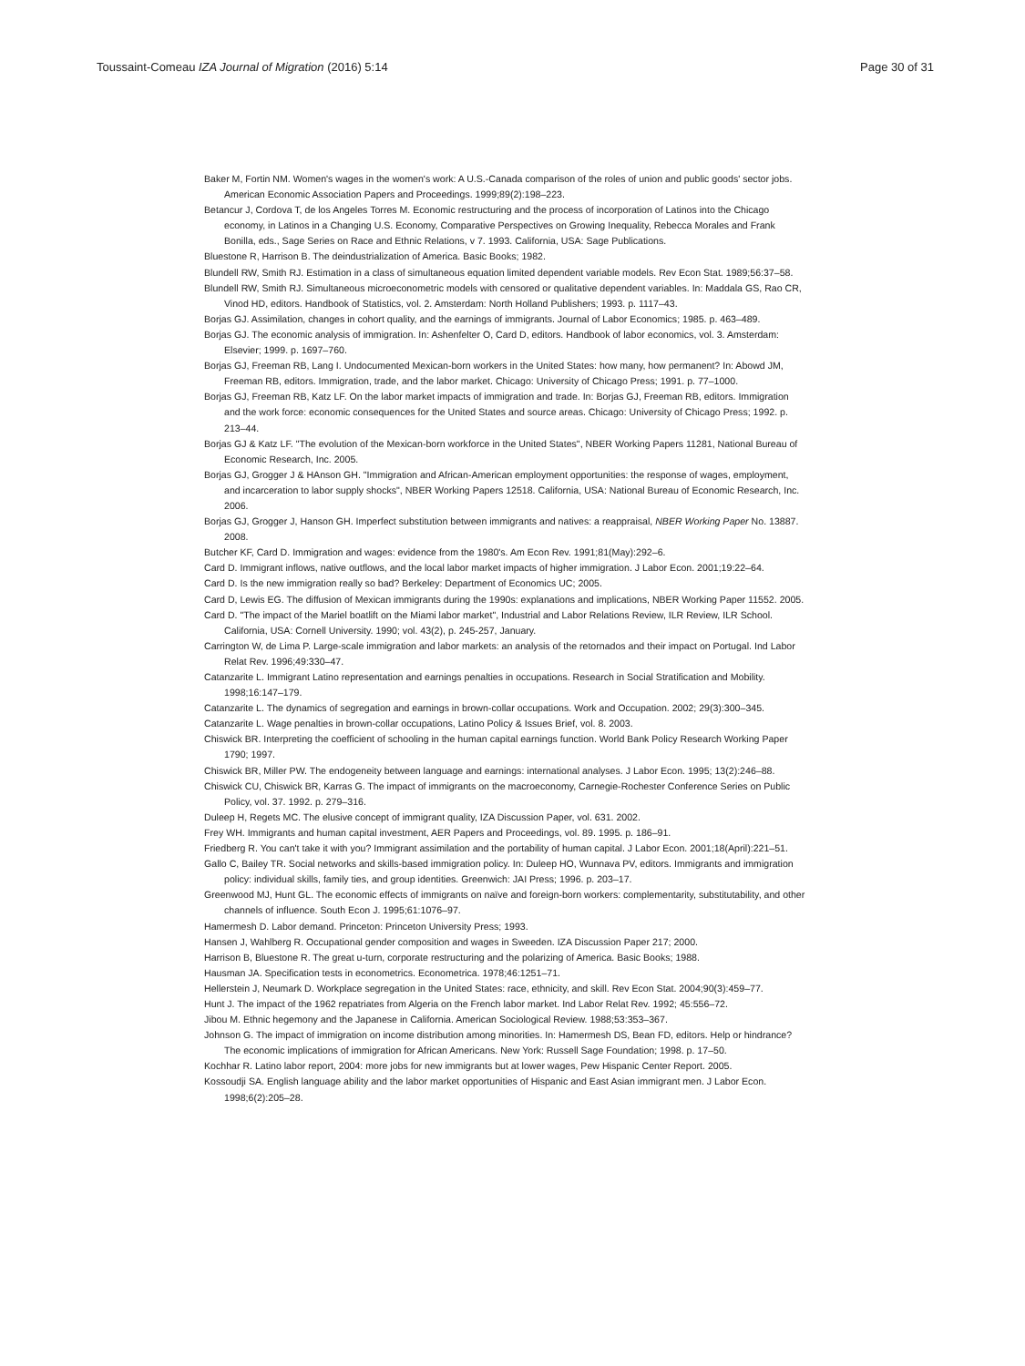Toussaint-Comeau IZA Journal of Migration (2016) 5:14 Page 30 of 31
Baker M, Fortin NM. Women's wages in the women's work: A U.S.-Canada comparison of the roles of union and public goods' sector jobs. American Economic Association Papers and Proceedings. 1999;89(2):198–223.
Betancur J, Cordova T, de los Angeles Torres M. Economic restructuring and the process of incorporation of Latinos into the Chicago economy, in Latinos in a Changing U.S. Economy, Comparative Perspectives on Growing Inequality, Rebecca Morales and Frank Bonilla, eds., Sage Series on Race and Ethnic Relations, v 7. 1993. California, USA: Sage Publications.
Bluestone R, Harrison B. The deindustrialization of America. Basic Books; 1982.
Blundell RW, Smith RJ. Estimation in a class of simultaneous equation limited dependent variable models. Rev Econ Stat. 1989;56:37–58.
Blundell RW, Smith RJ. Simultaneous microeconometric models with censored or qualitative dependent variables. In: Maddala GS, Rao CR, Vinod HD, editors. Handbook of Statistics, vol. 2. Amsterdam: North Holland Publishers; 1993. p. 1117–43.
Borjas GJ. Assimilation, changes in cohort quality, and the earnings of immigrants. Journal of Labor Economics; 1985. p. 463–489.
Borjas GJ. The economic analysis of immigration. In: Ashenfelter O, Card D, editors. Handbook of labor economics, vol. 3. Amsterdam: Elsevier; 1999. p. 1697–760.
Borjas GJ, Freeman RB, Lang I. Undocumented Mexican-born workers in the United States: how many, how permanent? In: Abowd JM, Freeman RB, editors. Immigration, trade, and the labor market. Chicago: University of Chicago Press; 1991. p. 77–1000.
Borjas GJ, Freeman RB, Katz LF. On the labor market impacts of immigration and trade. In: Borjas GJ, Freeman RB, editors. Immigration and the work force: economic consequences for the United States and source areas. Chicago: University of Chicago Press; 1992. p. 213–44.
Borjas GJ & Katz LF. "The evolution of the Mexican-born workforce in the United States", NBER Working Papers 11281, National Bureau of Economic Research, Inc. 2005.
Borjas GJ, Grogger J & HAnson GH. "Immigration and African-American employment opportunities: the response of wages, employment, and incarceration to labor supply shocks", NBER Working Papers 12518. California, USA: National Bureau of Economic Research, Inc. 2006.
Borjas GJ, Grogger J, Hanson GH. Imperfect substitution between immigrants and natives: a reappraisal, NBER Working Paper No. 13887. 2008.
Butcher KF, Card D. Immigration and wages: evidence from the 1980's. Am Econ Rev. 1991;81(May):292–6.
Card D. Immigrant inflows, native outflows, and the local labor market impacts of higher immigration. J Labor Econ. 2001;19:22–64.
Card D. Is the new immigration really so bad? Berkeley: Department of Economics UC; 2005.
Card D, Lewis EG. The diffusion of Mexican immigrants during the 1990s: explanations and implications, NBER Working Paper 11552. 2005.
Card D. "The impact of the Mariel boatlift on the Miami labor market", Industrial and Labor Relations Review, ILR Review, ILR School. California, USA: Cornell University. 1990; vol. 43(2), p. 245-257, January.
Carrington W, de Lima P. Large-scale immigration and labor markets: an analysis of the retornados and their impact on Portugal. Ind Labor Relat Rev. 1996;49:330–47.
Catanzarite L. Immigrant Latino representation and earnings penalties in occupations. Research in Social Stratification and Mobility. 1998;16:147–179.
Catanzarite L. The dynamics of segregation and earnings in brown-collar occupations. Work and Occupation. 2002; 29(3):300–345.
Catanzarite L. Wage penalties in brown-collar occupations, Latino Policy & Issues Brief, vol. 8. 2003.
Chiswick BR. Interpreting the coefficient of schooling in the human capital earnings function. World Bank Policy Research Working Paper 1790; 1997.
Chiswick BR, Miller PW. The endogeneity between language and earnings: international analyses. J Labor Econ. 1995; 13(2):246–88.
Chiswick CU, Chiswick BR, Karras G. The impact of immigrants on the macroeconomy, Carnegie-Rochester Conference Series on Public Policy, vol. 37. 1992. p. 279–316.
Duleep H, Regets MC. The elusive concept of immigrant quality, IZA Discussion Paper, vol. 631. 2002.
Frey WH. Immigrants and human capital investment, AER Papers and Proceedings, vol. 89. 1995. p. 186–91.
Friedberg R. You can't take it with you? Immigrant assimilation and the portability of human capital. J Labor Econ. 2001;18(April):221–51.
Gallo C, Bailey TR. Social networks and skills-based immigration policy. In: Duleep HO, Wunnava PV, editors. Immigrants and immigration policy: individual skills, family ties, and group identities. Greenwich: JAI Press; 1996. p. 203–17.
Greenwood MJ, Hunt GL. The economic effects of immigrants on naïve and foreign-born workers: complementarity, substitutability, and other channels of influence. South Econ J. 1995;61:1076–97.
Hamermesh D. Labor demand. Princeton: Princeton University Press; 1993.
Hansen J, Wahlberg R. Occupational gender composition and wages in Sweeden. IZA Discussion Paper 217; 2000.
Harrison B, Bluestone R. The great u-turn, corporate restructuring and the polarizing of America. Basic Books; 1988.
Hausman JA. Specification tests in econometrics. Econometrica. 1978;46:1251–71.
Hellerstein J, Neumark D. Workplace segregation in the United States: race, ethnicity, and skill. Rev Econ Stat. 2004;90(3):459–77.
Hunt J. The impact of the 1962 repatriates from Algeria on the French labor market. Ind Labor Relat Rev. 1992; 45:556–72.
Jibou M. Ethnic hegemony and the Japanese in California. American Sociological Review. 1988;53:353–367.
Johnson G. The impact of immigration on income distribution among minorities. In: Hamermesh DS, Bean FD, editors. Help or hindrance? The economic implications of immigration for African Americans. New York: Russell Sage Foundation; 1998. p. 17–50.
Kochhar R. Latino labor report, 2004: more jobs for new immigrants but at lower wages, Pew Hispanic Center Report. 2005.
Kossoudji SA. English language ability and the labor market opportunities of Hispanic and East Asian immigrant men. J Labor Econ. 1998;6(2):205–28.